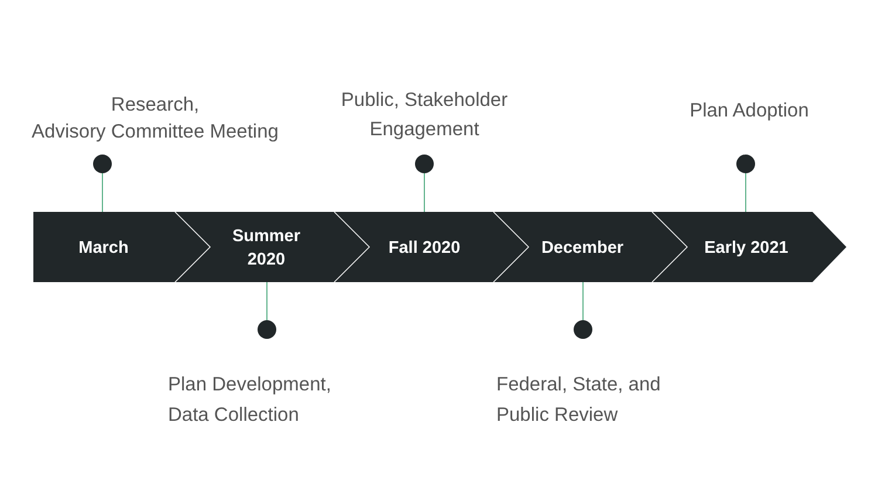Research,
Advisory Committee Meeting
Public, Stakeholder
Engagement
Plan Adoption
March
Summer
2020
Fall 2020 December Early 2021
Plan Development,
Data Collection
Federal, State, and
Public Review